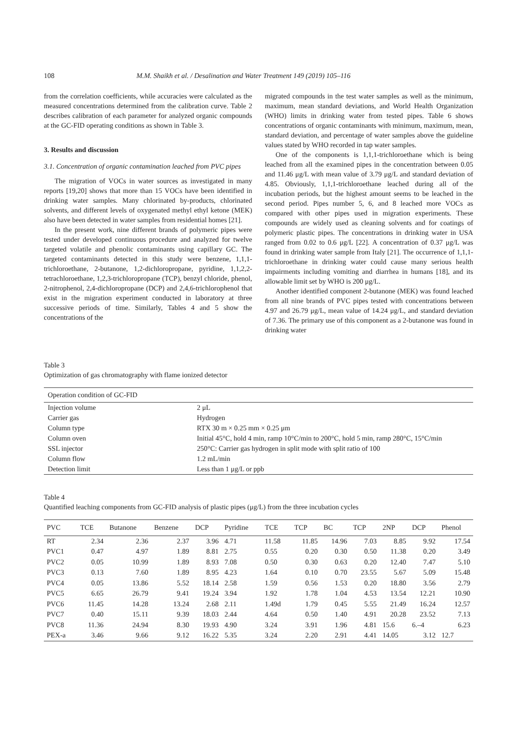108 M.M. Shaikh et al. / Desalination and Water Treatment 149 (2019) 105–116
from the correlation coefficients, while accuracies were calculated as the measured concentrations determined from the calibration curve. Table 2 describes calibration of each parameter for analyzed organic compounds at the GC-FID operating conditions as shown in Table 3.
3. Results and discussion
3.1. Concentration of organic contamination leached from PVC pipes
The migration of VOCs in water sources as investigated in many reports [19,20] shows that more than 15 VOCs have been identified in drinking water samples. Many chlorinated by-products, chlorinated solvents, and different levels of oxygenated methyl ethyl ketone (MEK) also have been detected in water samples from residential homes [21].
In the present work, nine different brands of polymeric pipes were tested under developed continuous procedure and analyzed for twelve targeted volatile and phenolic contaminants using capillary GC. The targeted contaminants detected in this study were benzene, 1,1,1-trichloroethane, 2-butanone, 1,2-dichloropropane, pyridine, 1,1,2,2-tetrachloroethane, 1,2,3-trichloropropane (TCP), benzyl chloride, phenol, 2-nitrophenol, 2,4-dichloropropane (DCP) and 2,4,6-trichlorophenol that exist in the migration experiment conducted in laboratory at three successive periods of time. Similarly, Tables 4 and 5 show the concentrations of the
migrated compounds in the test water samples as well as the minimum, maximum, mean standard deviations, and World Health Organization (WHO) limits in drinking water from tested pipes. Table 6 shows concentrations of organic contaminants with minimum, maximum, mean, standard deviation, and percentage of water samples above the guideline values stated by WHO recorded in tap water samples.
One of the components is 1,1,1-trichloroethane which is being leached from all the examined pipes in the concentration between 0.05 and 11.46 μg/L with mean value of 3.79 μg/L and standard deviation of 4.85. Obviously, 1,1,1-trichloroethane leached during all of the incubation periods, but the highest amount seems to be leached in the second period. Pipes number 5, 6, and 8 leached more VOCs as compared with other pipes used in migration experiments. These compounds are widely used as cleaning solvents and for coatings of polymeric plastic pipes. The concentrations in drinking water in USA ranged from 0.02 to 0.6 μg/L [22]. A concentration of 0.37 μg/L was found in drinking water sample from Italy [21]. The occurrence of 1,1,1-trichloroethane in drinking water could cause many serious health impairments including vomiting and diarrhea in humans [18], and its allowable limit set by WHO is 200 μg/L.
Another identified component 2-butanone (MEK) was found leached from all nine brands of PVC pipes tested with concentrations between 4.97 and 26.79 μg/L, mean value of 14.24 μg/L, and standard deviation of 7.36. The primary use of this component as a 2-butanone was found in drinking water
Table 3
Optimization of gas chromatography with flame ionized detector
| Operation condition of GC-FID | |
| --- | --- |
| Injection volume | 2 μL |
| Carrier gas | Hydrogen |
| Column type | RTX 30 m × 0.25 mm × 0.25 μm |
| Column oven | Initial 45°C, hold 4 min, ramp 10°C/min to 200°C, hold 5 min, ramp 280°C, 15°C/min |
| SSL injector | 250°C: Carrier gas hydrogen in split mode with split ratio of 100 |
| Column flow | 1.2 mL/min |
| Detection limit | Less than 1 μg/L or ppb |
Table 4
Quantified leaching components from GC-FID analysis of plastic pipes (μg/L) from the three incubation cycles
| PVC | TCE | Butanone | Benzene | DCP | Pyridine | TCE | TCP | BC | TCP | 2NP | DCP | Phenol |
| --- | --- | --- | --- | --- | --- | --- | --- | --- | --- | --- | --- | --- |
| RT | 2.34 | 2.36 | 2.37 | 3.96 | 4.71 | 11.58 | 11.85 | 14.96 | 7.03 | 8.85 | 9.92 | 17.54 |
| PVC1 | 0.47 | 4.97 | 1.89 | 8.81 | 2.75 | 0.55 | 0.20 | 0.30 | 0.50 | 11.38 | 0.20 | 3.49 |
| PVC2 | 0.05 | 10.99 | 1.89 | 8.93 | 7.08 | 0.50 | 0.30 | 0.63 | 0.20 | 12.40 | 7.47 | 5.10 |
| PVC3 | 0.13 | 7.60 | 1.89 | 8.95 | 4.23 | 1.64 | 0.10 | 0.70 | 23.55 | 5.67 | 5.09 | 15.48 |
| PVC4 | 0.05 | 13.86 | 5.52 | 18.14 | 2.58 | 1.59 | 0.56 | 1.53 | 0.20 | 18.80 | 3.56 | 2.79 |
| PVC5 | 6.65 | 26.79 | 9.41 | 19.24 | 3.94 | 1.92 | 1.78 | 1.04 | 4.53 | 13.54 | 12.21 | 10.90 |
| PVC6 | 11.45 | 14.28 | 13.24 | 2.68 | 2.11 | 1.49d | 1.79 | 0.45 | 5.55 | 21.49 | 16.24 | 12.57 |
| PVC7 | 0.40 | 15.11 | 9.39 | 18.03 | 2.44 | 4.64 | 0.50 | 1.40 | 4.91 | 20.28 | 23.52 | 7.13 |
| PVC8 | 11.36 | 24.94 | 8.30 | 19.93 | 4.90 | 3.24 | 3.91 | 1.96 | 4.81 | 15.6 | 6.–4 | 6.23 |
| PEX-a | 3.46 | 9.66 | 9.12 | 16.22 | 5.35 | 3.24 | 2.20 | 2.91 | 4.41 | 14.05 | 3.12 | 12.7 |